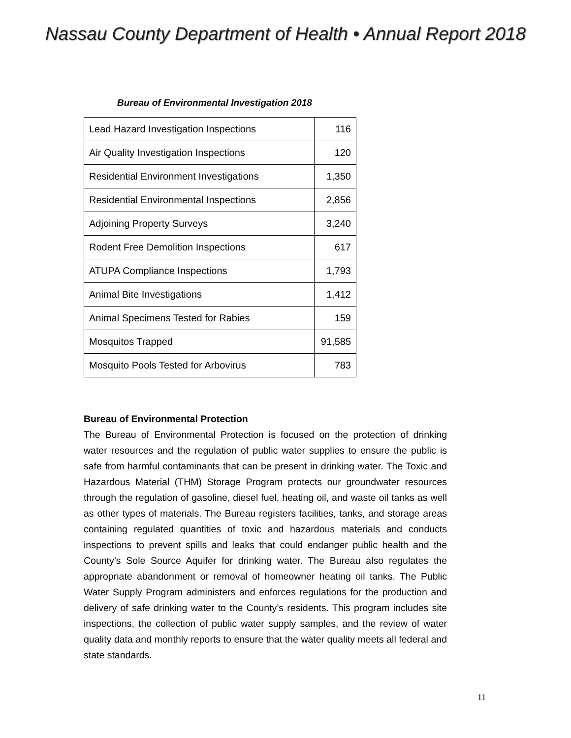Nassau County Department of Health • Annual Report 2018
Bureau of Environmental Investigation 2018
| Lead Hazard Investigation Inspections | 116 |
| Air Quality Investigation Inspections | 120 |
| Residential Environment Investigations | 1,350 |
| Residential Environmental Inspections | 2,856 |
| Adjoining Property Surveys | 3,240 |
| Rodent Free Demolition Inspections | 617 |
| ATUPA Compliance Inspections | 1,793 |
| Animal Bite Investigations | 1,412 |
| Animal Specimens Tested for Rabies | 159 |
| Mosquitos Trapped | 91,585 |
| Mosquito Pools Tested for Arbovirus | 783 |
Bureau of Environmental Protection
The Bureau of Environmental Protection is focused on the protection of drinking water resources and the regulation of public water supplies to ensure the public is safe from harmful contaminants that can be present in drinking water. The Toxic and Hazardous Material (THM) Storage Program protects our groundwater resources through the regulation of gasoline, diesel fuel, heating oil, and waste oil tanks as well as other types of materials. The Bureau registers facilities, tanks, and storage areas containing regulated quantities of toxic and hazardous materials and conducts inspections to prevent spills and leaks that could endanger public health and the County’s Sole Source Aquifer for drinking water. The Bureau also regulates the appropriate abandonment or removal of homeowner heating oil tanks. The Public Water Supply Program administers and enforces regulations for the production and delivery of safe drinking water to the County’s residents. This program includes site inspections, the collection of public water supply samples, and the review of water quality data and monthly reports to ensure that the water quality meets all federal and state standards.
11